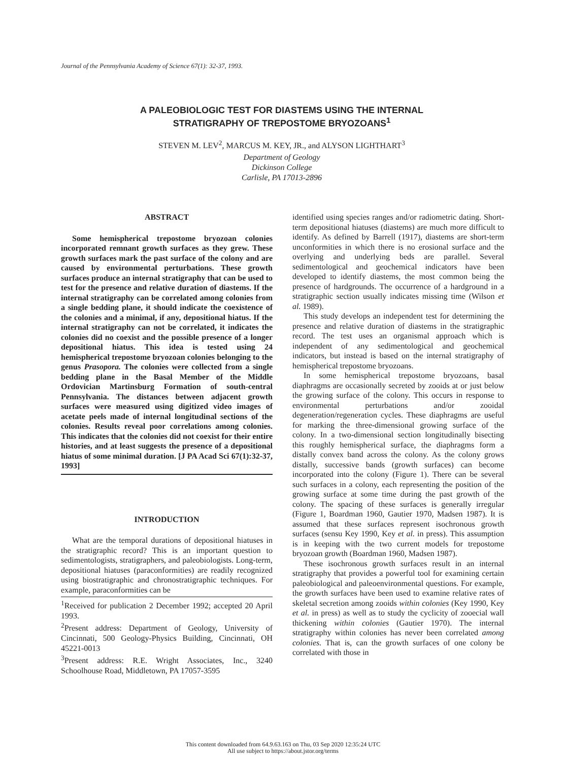Journal of the Pennsylvania Academy of Science 67(1): 32-37, 1993.
A PALEOBIOLOGIC TEST FOR DIASTEMS USING THE INTERNAL
STRATIGRAPHY OF TREPOSTOME BRYOZOANS<sup>1</sup>
STEVEN M. LEV<sup>2</sup>, MARCUS M. KEY, JR., and ALYSON LIGHTHART<sup>3</sup>
Department of Geology
Dickinson College
Carlisle, PA 17013-2896
ABSTRACT
Some hemispherical trepostome bryozoan colonies incorporated remnant growth surfaces as they grew. These growth surfaces mark the past surface of the colony and are caused by environmental perturbations. These growth surfaces produce an internal stratigraphy that can be used to test for the presence and relative duration of diastems. If the internal stratigraphy can be correlated among colonies from a single bedding plane, it should indicate the coexistence of the colonies and a minimal, if any, depositional hiatus. If the internal stratigraphy can not be correlated, it indicates the colonies did no coexist and the possible presence of a longer depositional hiatus. This idea is tested using 24 hemispherical trepostome bryozoan colonies belonging to the genus Prasopora. The colonies were collected from a single bedding plane in the Basal Member of the Middle Ordovician Martinsburg Formation of south-central Pennsylvania. The distances between adjacent growth surfaces were measured using digitized video images of acetate peels made of internal longitudinal sections of the colonies. Results reveal poor correlations among colonies. This indicates that the colonies did not coexist for their entire histories, and at least suggests the presence of a depositional hiatus of some minimal duration. [J PA Acad Sci 67(1):32-37, 1993]
INTRODUCTION
What are the temporal durations of depositional hiatuses in the stratigraphic record? This is an important question to sedimentologists, stratigraphers, and paleobiologists. Long-term, depositional hiatuses (paraconformities) are readily recognized using biostratigraphic and chronostratigraphic techniques. For example, paraconformities can be
<sup>1</sup> Received for publication 2 December 1992; accepted 20 April 1993.
<sup>2</sup> Present address: Department of Geology, University of Cincinnati, 500 Geology-Physics Building, Cincinnati, OH 45221-0013
<sup>3</sup> Present address: R.E. Wright Associates, Inc., 3240 Schoolhouse Road, Middletown, PA 17057-3595
identified using species ranges and/or radiometric dating. Short-term depositional hiatuses (diastems) are much more difficult to identify. As defined by Barrell (1917), diastems are short-term unconformities in which there is no erosional surface and the overlying and underlying beds are parallel. Several sedimentological and geochemical indicators have been developed to identify diastems, the most common being the presence of hardgrounds. The occurrence of a hardground in a stratigraphic section usually indicates missing time (Wilson et al. 1989).
This study develops an independent test for determining the presence and relative duration of diastems in the stratigraphic record. The test uses an organismal approach which is independent of any sedimentological and geochemical indicators, but instead is based on the internal stratigraphy of hemispherical trepostome bryozoans.
In some hemispherical trepostome bryozoans, basal diaphragms are occasionally secreted by zooids at or just below the growing surface of the colony. This occurs in response to environmental perturbations and/or zooidal degeneration/regeneration cycles. These diaphragms are useful for marking the three-dimensional growing surface of the colony. In a two-dimensional section longitudinally bisecting this roughly hemispherical surface, the diaphragms form a distally convex band across the colony. As the colony grows distally, successive bands (growth surfaces) can become incorporated into the colony (Figure 1). There can be several such surfaces in a colony, each representing the position of the growing surface at some time during the past growth of the colony. The spacing of these surfaces is generally irregular (Figure 1, Boardman 1960, Gautier 1970, Madsen 1987). It is assumed that these surfaces represent isochronous growth surfaces (sensu Key 1990, Key et al. in press). This assumption is in keeping with the two current models for trepostome bryozoan growth (Boardman 1960, Madsen 1987).
These isochronous growth surfaces result in an internal stratigraphy that provides a powerful tool for examining certain paleobiological and paleoenvironmental questions. For example, the growth surfaces have been used to examine relative rates of skeletal secretion among zooids within colonies (Key 1990, Key et al. in press) as well as to study the cyclicity of zooecial wall thickening within colonies (Gautier 1970). The internal stratigraphy within colonies has never been correlated among colonies. That is, can the growth surfaces of one colony be correlated with those in
This content downloaded from 64.9.63.163 on Thu, 03 Sep 2020 12:35:24 UTC
All use subject to https://about.jstor.org/terms